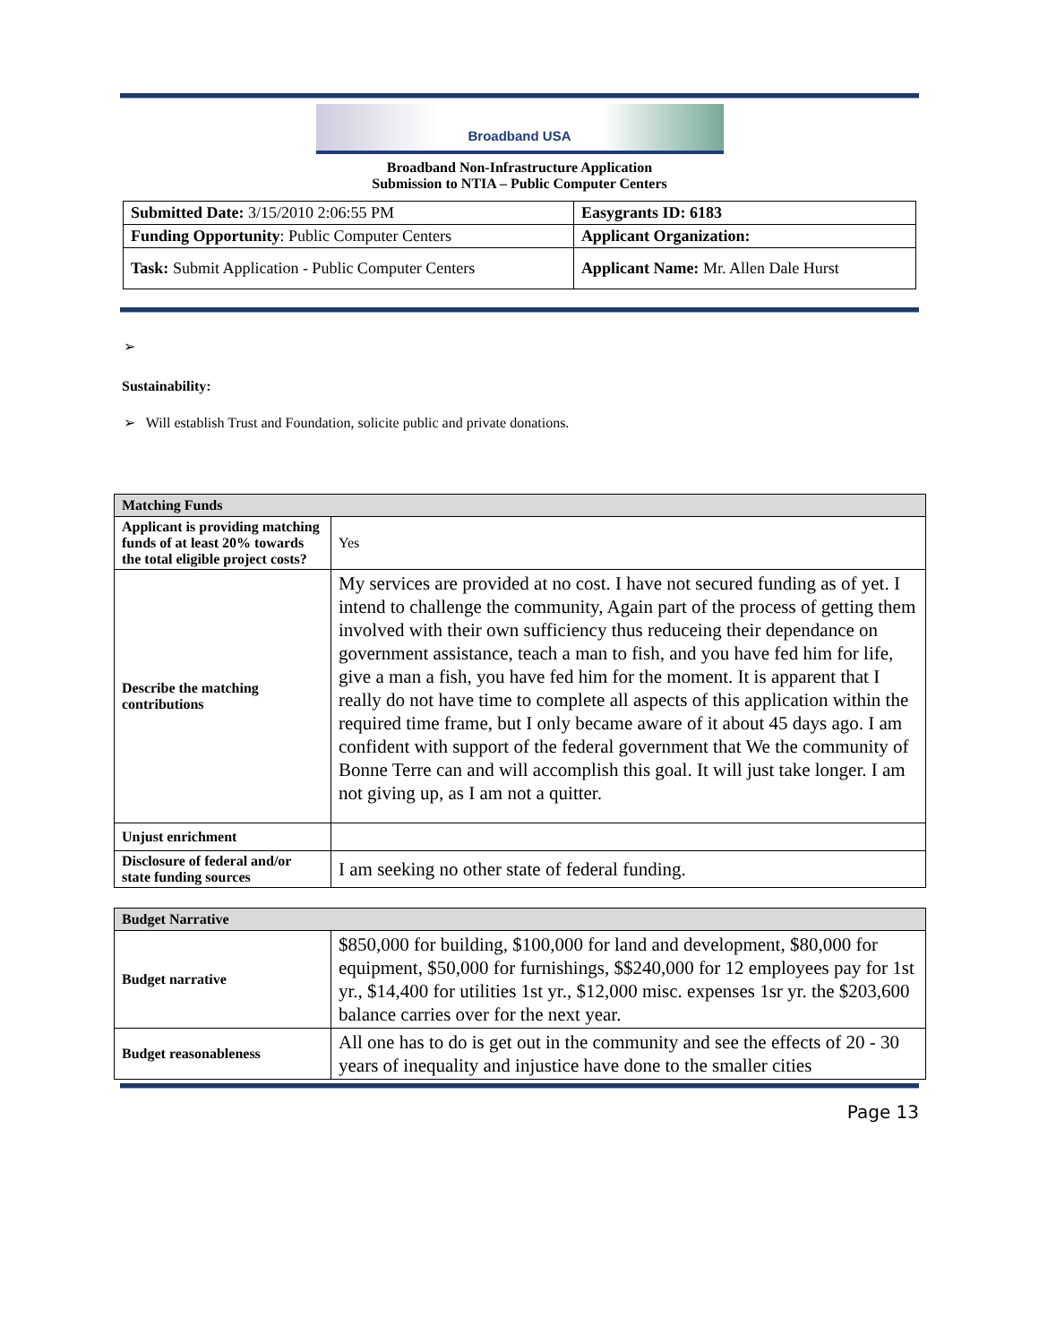Broadband USA
Broadband Non-Infrastructure Application
Submission to NTIA – Public Computer Centers
| Submitted Date: 3/15/2010 2:06:55 PM | Easygrants ID: 6183 |
| Funding Opportunity : Public Computer Centers | Applicant Organization: |
| Task: Submit Application - Public Computer Centers | Applicant Name: Mr. Allen Dale Hurst |
➢
Sustainability:
➢ Will establish Trust and Foundation, solicite public and private donations.
| Matching Funds | |
| --- | --- |
| Applicant is providing matching funds of at least 20% towards the total eligible project costs? | Yes |
| Describe the matching contributions | My services are provided at no cost. I have not secured funding as of yet. I intend to challenge the community, Again part of the process of getting them involved with their own sufficiency thus reduceing their dependance on government assistance, teach a man to fish, and you have fed him for life, give a man a fish, you have fed him for the moment. It is apparent that I really do not have time to complete all aspects of this application within the required time frame, but I only became aware of it about 45 days ago. I am confident with support of the federal government that We the community of Bonne Terre can and will accomplish this goal. It will just take longer. I am not giving up, as I am not a quitter. |
| Unjust enrichment | |
| Disclosure of federal and/or state funding sources | I am seeking no other state of federal funding. |
| Budget Narrative | |
| --- | --- |
| Budget narrative | $850,000 for building, $100,000 for land and development, $80,000 for equipment, $50,000 for furnishings, $$240,000 for 12 employees pay for 1st yr., $14,400 for utilities 1st yr., $12,000 misc. expenses 1sr yr. the $203,600 balance carries over for the next year. |
| Budget reasonableness | All one has to do is get out in the community and see the effects of 20 - 30 years of inequality and injustice have done to the smaller cities |
Page 13